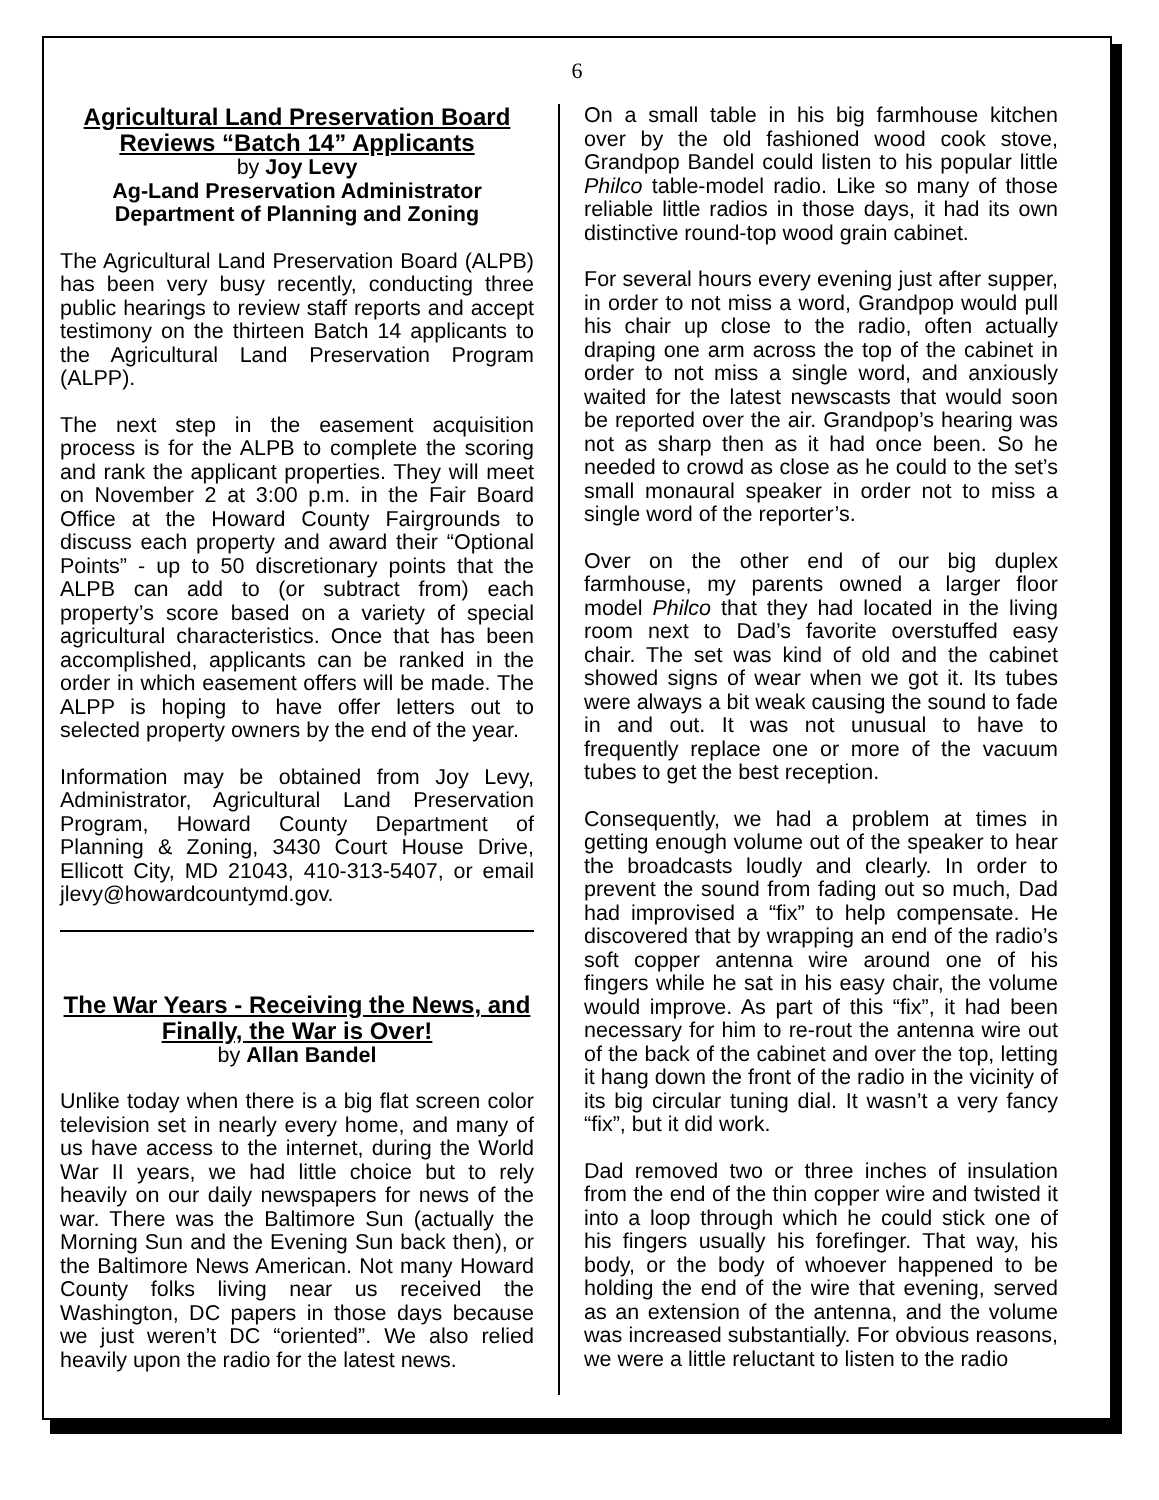6
Agricultural Land Preservation Board Reviews “Batch 14” Applicants
by Joy Levy
Ag-Land Preservation Administrator
Department of Planning and Zoning
The Agricultural Land Preservation Board (ALPB) has been very busy recently, conducting three public hearings to review staff reports and accept testimony on the thirteen Batch 14 applicants to the Agricultural Land Preservation Program (ALPP).
The next step in the easement acquisition process is for the ALPB to complete the scoring and rank the applicant properties. They will meet on November 2 at 3:00 p.m. in the Fair Board Office at the Howard County Fairgrounds to discuss each property and award their “Optional Points” - up to 50 discretionary points that the ALPB can add to (or subtract from) each property’s score based on a variety of special agricultural characteristics. Once that has been accomplished, applicants can be ranked in the order in which easement offers will be made. The ALPP is hoping to have offer letters out to selected property owners by the end of the year.
Information may be obtained from Joy Levy, Administrator, Agricultural Land Preservation Program, Howard County Department of Planning & Zoning, 3430 Court House Drive, Ellicott City, MD 21043, 410-313-5407, or email jlevy@howardcountymd.gov.
The War Years - Receiving the News, and Finally, the War is Over!
by Allan Bandel
Unlike today when there is a big flat screen color television set in nearly every home, and many of us have access to the internet, during the World War II years, we had little choice but to rely heavily on our daily newspapers for news of the war. There was the Baltimore Sun (actually the Morning Sun and the Evening Sun back then), or the Baltimore News American. Not many Howard County folks living near us received the Washington, DC papers in those days because we just weren’t DC “oriented”. We also relied heavily upon the radio for the latest news.
On a small table in his big farmhouse kitchen over by the old fashioned wood cook stove, Grandpop Bandel could listen to his popular little Philco table-model radio. Like so many of those reliable little radios in those days, it had its own distinctive round-top wood grain cabinet.
For several hours every evening just after supper, in order to not miss a word, Grandpop would pull his chair up close to the radio, often actually draping one arm across the top of the cabinet in order to not miss a single word, and anxiously waited for the latest newscasts that would soon be reported over the air. Grandpop’s hearing was not as sharp then as it had once been. So he needed to crowd as close as he could to the set’s small monaural speaker in order not to miss a single word of the reporter’s.
Over on the other end of our big duplex farmhouse, my parents owned a larger floor model Philco that they had located in the living room next to Dad’s favorite overstuffed easy chair. The set was kind of old and the cabinet showed signs of wear when we got it. Its tubes were always a bit weak causing the sound to fade in and out. It was not unusual to have to frequently replace one or more of the vacuum tubes to get the best reception.
Consequently, we had a problem at times in getting enough volume out of the speaker to hear the broadcasts loudly and clearly. In order to prevent the sound from fading out so much, Dad had improvised a “fix” to help compensate. He discovered that by wrapping an end of the radio’s soft copper antenna wire around one of his fingers while he sat in his easy chair, the volume would improve. As part of this “fix”, it had been necessary for him to re-rout the antenna wire out of the back of the cabinet and over the top, letting it hang down the front of the radio in the vicinity of its big circular tuning dial. It wasn’t a very fancy “fix”, but it did work.
Dad removed two or three inches of insulation from the end of the thin copper wire and twisted it into a loop through which he could stick one of his fingers usually his forefinger. That way, his body, or the body of whoever happened to be holding the end of the wire that evening, served as an extension of the antenna, and the volume was increased substantially. For obvious reasons, we were a little reluctant to listen to the radio